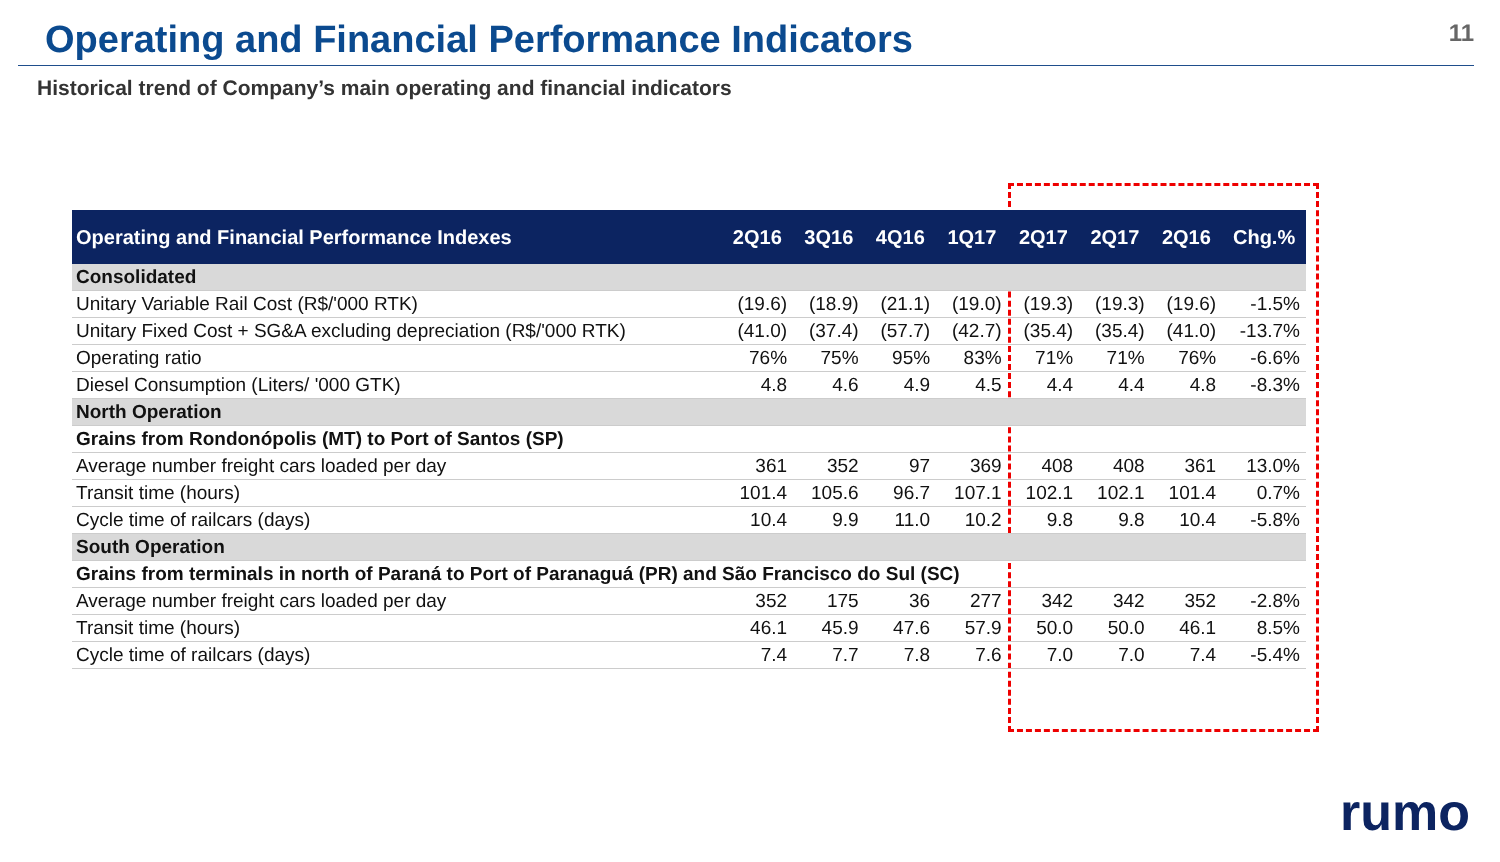Operating and Financial Performance Indicators
11
Historical trend of Company’s main operating and financial indicators
| Operating and Financial Performance Indexes | 2Q16 | 3Q16 | 4Q16 | 1Q17 | 2Q17 | 2Q17 | 2Q16 | Chg.% |
| --- | --- | --- | --- | --- | --- | --- | --- | --- |
| Consolidated | | | | | | | | |
| Unitary Variable Rail Cost (R$/'000 RTK) | (19.6) | (18.9) | (21.1) | (19.0) | (19.3) | (19.3) | (19.6) | -1.5% |
| Unitary Fixed Cost + SG&A excluding depreciation (R$/'000 RTK) | (41.0) | (37.4) | (57.7) | (42.7) | (35.4) | (35.4) | (41.0) | -13.7% |
| Operating ratio | 76% | 75% | 95% | 83% | 71% | 71% | 76% | -6.6% |
| Diesel Consumption (Liters/ '000 GTK) | 4.8 | 4.6 | 4.9 | 4.5 | 4.4 | 4.4 | 4.8 | -8.3% |
| North Operation | | | | | | | | |
| Grains from Rondonópolis (MT) to Port of Santos (SP) | | | | | | | | |
| Average number freight cars loaded per day | 361 | 352 | 97 | 369 | 408 | 408 | 361 | 13.0% |
| Transit time (hours) | 101.4 | 105.6 | 96.7 | 107.1 | 102.1 | 102.1 | 101.4 | 0.7% |
| Cycle time of railcars (days) | 10.4 | 9.9 | 11.0 | 10.2 | 9.8 | 9.8 | 10.4 | -5.8% |
| South Operation | | | | | | | | |
| Grains from terminals in north of Paraná to Port of Paranaguá (PR) and São Francisco do Sul (SC) | | | | | | | | |
| Average number freight cars loaded per day | 352 | 175 | 36 | 277 | 342 | 342 | 352 | -2.8% |
| Transit time (hours) | 46.1 | 45.9 | 47.6 | 57.9 | 50.0 | 50.0 | 46.1 | 8.5% |
| Cycle time of railcars (days) | 7.4 | 7.7 | 7.8 | 7.6 | 7.0 | 7.0 | 7.4 | -5.4% |
rumo